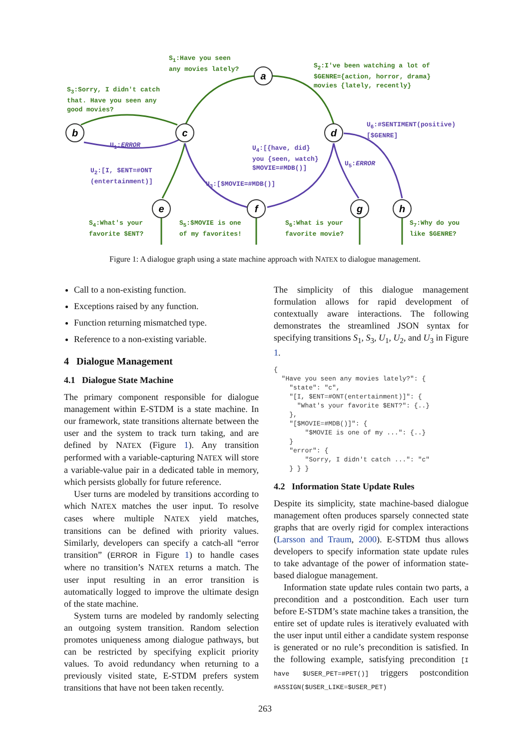a
b
c
d
e
f
g
h
S<sub>1</sub>:Have you seen
any movies lately?
S<sub>2</sub>:I've been watching a lot of
$GENRE={action, horror, drama}
movies {lately, recently}
S<sub>3</sub>:Sorry, I didn't catch
that. Have you seen any
good movies?
U<sub>6</sub>:#SENTIMENT(positive)
[$GENRE]
U<sub>1</sub>:ERROR
U<sub>4</sub>:[{have, did}
you {seen, watch}
$MOVIE=#MDB()]
U<sub>5</sub>:ERROR
U<sub>2</sub>:[I, $ENT=#ONT
(entertainment)]
U<sub>3</sub>:[$MOVIE=#MDB()]
S<sub>4</sub>:What's your
favorite $ENT?
S<sub>5</sub>:$MOVIE is one
of my favorites!
S<sub>6</sub>:What is your
favorite movie?
S<sub>7</sub>:Why do you
like $GENRE?
Figure 1: A dialogue graph using a state machine approach with NATEX to dialogue management.
Call to a non-existing function.
Exceptions raised by any function.
Function returning mismatched type.
Reference to a non-existing variable.
4 Dialogue Management
4.1 Dialogue State Machine
The primary component responsible for dialogue management within E-STDM is a state machine. In our framework, state transitions alternate between the user and the system to track turn taking, and are defined by NATEX (Figure 1). Any transition performed with a variable-capturing NATEX will store a variable-value pair in a dedicated table in memory, which persists globally for future reference.
User turns are modeled by transitions according to which NATEX matches the user input. To resolve cases where multiple NATEX yield matches, transitions can be defined with priority values. Similarly, developers can specify a catch-all “error transition” (ERROR in Figure 1) to handle cases where no transition’s NATEX returns a match. The user input resulting in an error transition is automatically logged to improve the ultimate design of the state machine.
System turns are modeled by randomly selecting an outgoing system transition. Random selection promotes uniqueness among dialogue pathways, but can be restricted by specifying explicit priority values. To avoid redundancy when returning to a previously visited state, E-STDM prefers system transitions that have not been taken recently.
The simplicity of this dialogue management formulation allows for rapid development of contextually aware interactions. The following demonstrates the streamlined JSON syntax for specifying transitions S<sub>1</sub>, S<sub>3</sub>, U<sub>1</sub>, U<sub>2</sub>, and U<sub>3</sub> in Figure 1.
{
  "Have you seen any movies lately?": {
    "state": "c",
    "[I, $ENT=#ONT(entertainment)]": {
      "What's your favorite $ENT?": {..}
    },
    "[$MOVIE=#MDB()]": {
        "$MOVIE is one of my ...": {..}
    }
    "error": {
        "Sorry, I didn't catch ...": "c"
    } } }
4.2 Information State Update Rules
Despite its simplicity, state machine-based dialogue management often produces sparsely connected state graphs that are overly rigid for complex interactions (Larsson and Traum, 2000). E-STDM thus allows developers to specify information state update rules to take advantage of the power of information state-based dialogue management.
Information state update rules contain two parts, a precondition and a postcondition. Each user turn before E-STDM’s state machine takes a transition, the entire set of update rules is iteratively evaluated with the user input until either a candidate system response is generated or no rule’s precondition is satisfied. In the following example, satisfying precondition [I have $USER_PET=#PET()] triggers postcondition #ASSIGN($USER_LIKE=$USER_PET)
263